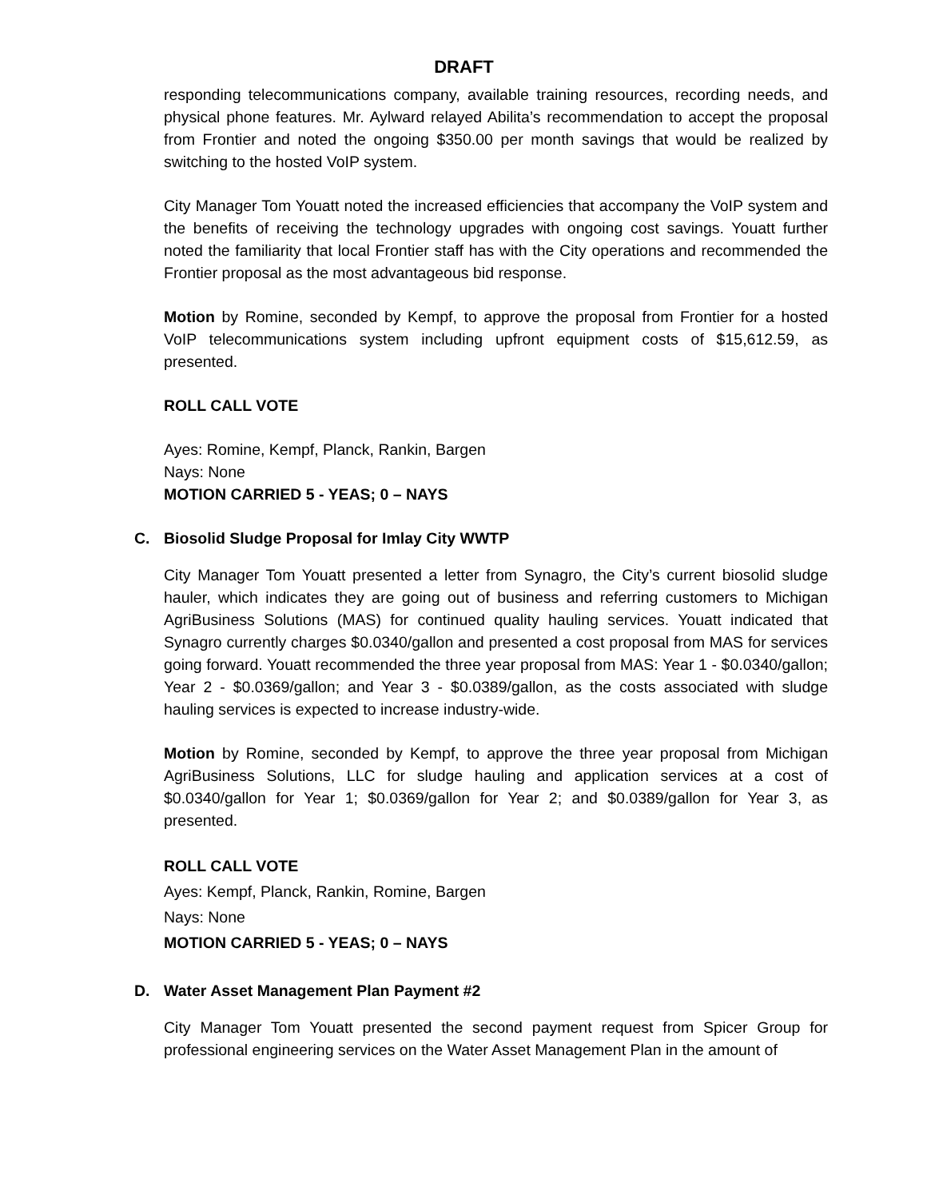DRAFT
responding telecommunications company, available training resources, recording needs, and physical phone features. Mr. Aylward relayed Abilita’s recommendation to accept the proposal from Frontier and noted the ongoing $350.00 per month savings that would be realized by switching to the hosted VoIP system.
City Manager Tom Youatt noted the increased efficiencies that accompany the VoIP system and the benefits of receiving the technology upgrades with ongoing cost savings. Youatt further noted the familiarity that local Frontier staff has with the City operations and recommended the Frontier proposal as the most advantageous bid response.
Motion by Romine, seconded by Kempf, to approve the proposal from Frontier for a hosted VoIP telecommunications system including upfront equipment costs of $15,612.59, as presented.
ROLL CALL VOTE
Ayes: Romine, Kempf, Planck, Rankin, Bargen
Nays: None
MOTION CARRIED 5 - YEAS; 0 – NAYS
C. Biosolid Sludge Proposal for Imlay City WWTP
City Manager Tom Youatt presented a letter from Synagro, the City’s current biosolid sludge hauler, which indicates they are going out of business and referring customers to Michigan AgriBusiness Solutions (MAS) for continued quality hauling services. Youatt indicated that Synagro currently charges $0.0340/gallon and presented a cost proposal from MAS for services going forward. Youatt recommended the three year proposal from MAS: Year 1 - $0.0340/gallon; Year 2 - $0.0369/gallon; and Year 3 - $0.0389/gallon, as the costs associated with sludge hauling services is expected to increase industry-wide.
Motion by Romine, seconded by Kempf, to approve the three year proposal from Michigan AgriBusiness Solutions, LLC for sludge hauling and application services at a cost of $0.0340/gallon for Year 1; $0.0369/gallon for Year 2; and $0.0389/gallon for Year 3, as presented.
ROLL CALL VOTE
Ayes: Kempf, Planck, Rankin, Romine, Bargen
Nays: None
MOTION CARRIED 5 - YEAS; 0 – NAYS
D. Water Asset Management Plan Payment #2
City Manager Tom Youatt presented the second payment request from Spicer Group for professional engineering services on the Water Asset Management Plan in the amount of